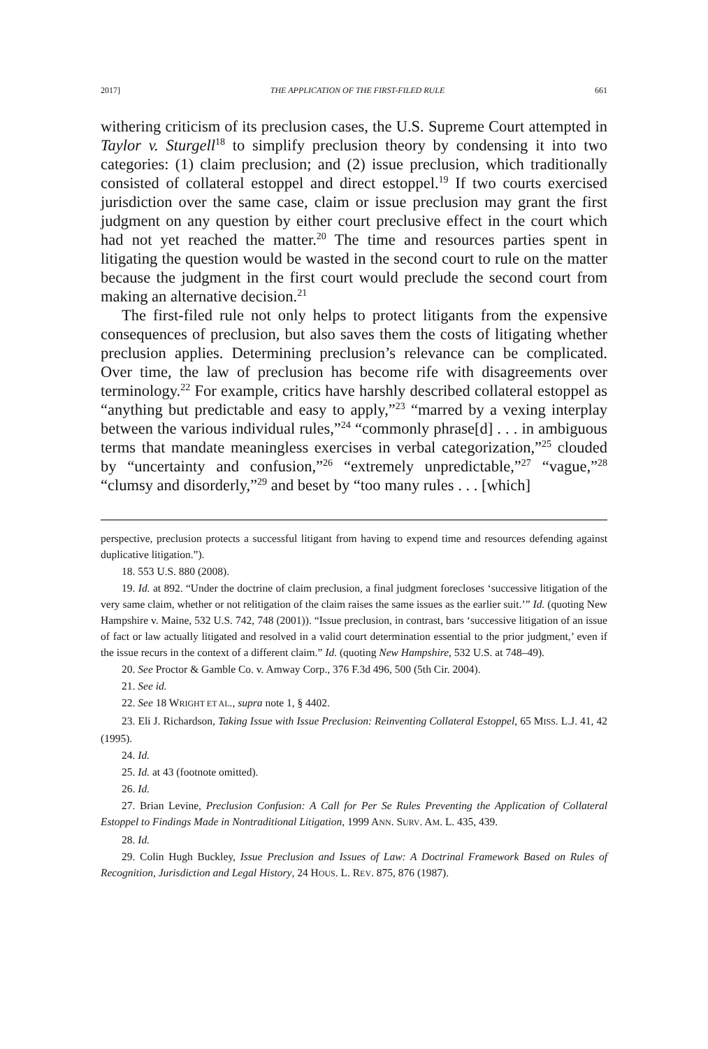2017] THE APPLICATION OF THE FIRST-FILED RULE 661
withering criticism of its preclusion cases, the U.S. Supreme Court attempted in Taylor v. Sturgell<sup>18</sup> to simplify preclusion theory by condensing it into two categories: (1) claim preclusion; and (2) issue preclusion, which traditionally consisted of collateral estoppel and direct estoppel.<sup>19</sup> If two courts exercised jurisdiction over the same case, claim or issue preclusion may grant the first judgment on any question by either court preclusive effect in the court which had not yet reached the matter.<sup>20</sup> The time and resources parties spent in litigating the question would be wasted in the second court to rule on the matter because the judgment in the first court would preclude the second court from making an alternative decision.<sup>21</sup>
The first-filed rule not only helps to protect litigants from the expensive consequences of preclusion, but also saves them the costs of litigating whether preclusion applies. Determining preclusion’s relevance can be complicated. Over time, the law of preclusion has become rife with disagreements over terminology.<sup>22</sup> For example, critics have harshly described collateral estoppel as “anything but predictable and easy to apply,”<sup>23</sup> “marred by a vexing interplay between the various individual rules,”<sup>24</sup> “commonly phrase[d] . . . in ambiguous terms that mandate meaningless exercises in verbal categorization,”<sup>25</sup> clouded by “uncertainty and confusion,”<sup>26</sup> “extremely unpredictable,”<sup>27</sup> “vague,”<sup>28</sup> “clumsy and disorderly,”<sup>29</sup> and beset by “too many rules . . . [which]
perspective, preclusion protects a successful litigant from having to expend time and resources defending against duplicative litigation.”).
18. 553 U.S. 880 (2008).
19. Id. at 892. “Under the doctrine of claim preclusion, a final judgment forecloses ‘successive litigation of the very same claim, whether or not relitigation of the claim raises the same issues as the earlier suit.’” Id. (quoting New Hampshire v. Maine, 532 U.S. 742, 748 (2001)). “Issue preclusion, in contrast, bars ‘successive litigation of an issue of fact or law actually litigated and resolved in a valid court determination essential to the prior judgment,’ even if the issue recurs in the context of a different claim.” Id. (quoting New Hampshire, 532 U.S. at 748–49).
20. See Proctor & Gamble Co. v. Amway Corp., 376 F.3d 496, 500 (5th Cir. 2004).
21. See id.
22. See 18 WRIGHT ET AL., supra note 1, § 4402.
23. Eli J. Richardson, Taking Issue with Issue Preclusion: Reinventing Collateral Estoppel, 65 MISS. L.J. 41, 42 (1995).
24. Id.
25. Id. at 43 (footnote omitted).
26. Id.
27. Brian Levine, Preclusion Confusion: A Call for Per Se Rules Preventing the Application of Collateral Estoppel to Findings Made in Nontraditional Litigation, 1999 ANN. SURV. AM. L. 435, 439.
28. Id.
29. Colin Hugh Buckley, Issue Preclusion and Issues of Law: A Doctrinal Framework Based on Rules of Recognition, Jurisdiction and Legal History, 24 HOUS. L. REV. 875, 876 (1987).